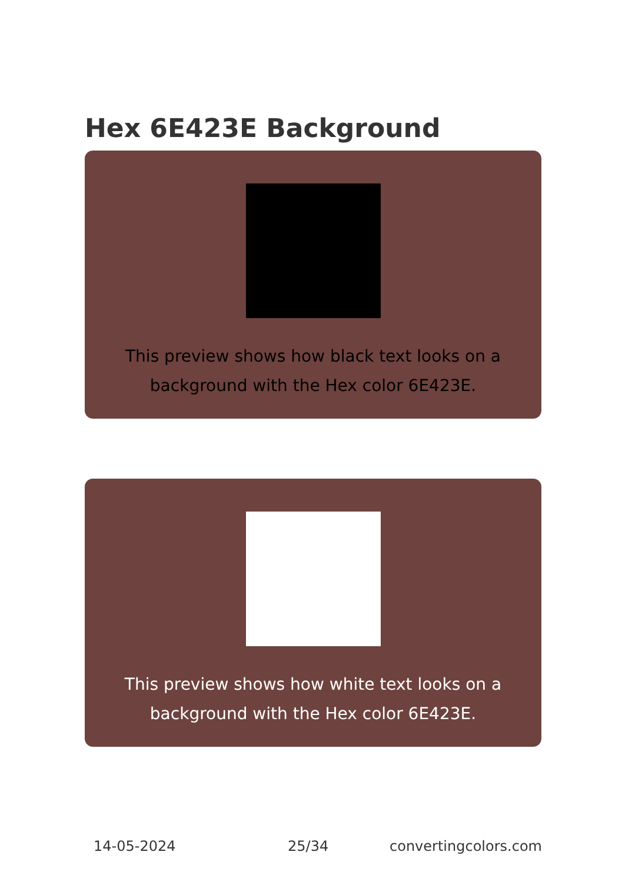Hex 6E423E Background
This preview shows how black text looks on a background with the Hex color 6E423E.
This preview shows how white text looks on a background with the Hex color 6E423E.
14-05-2024 25/34 convertingcolors.com